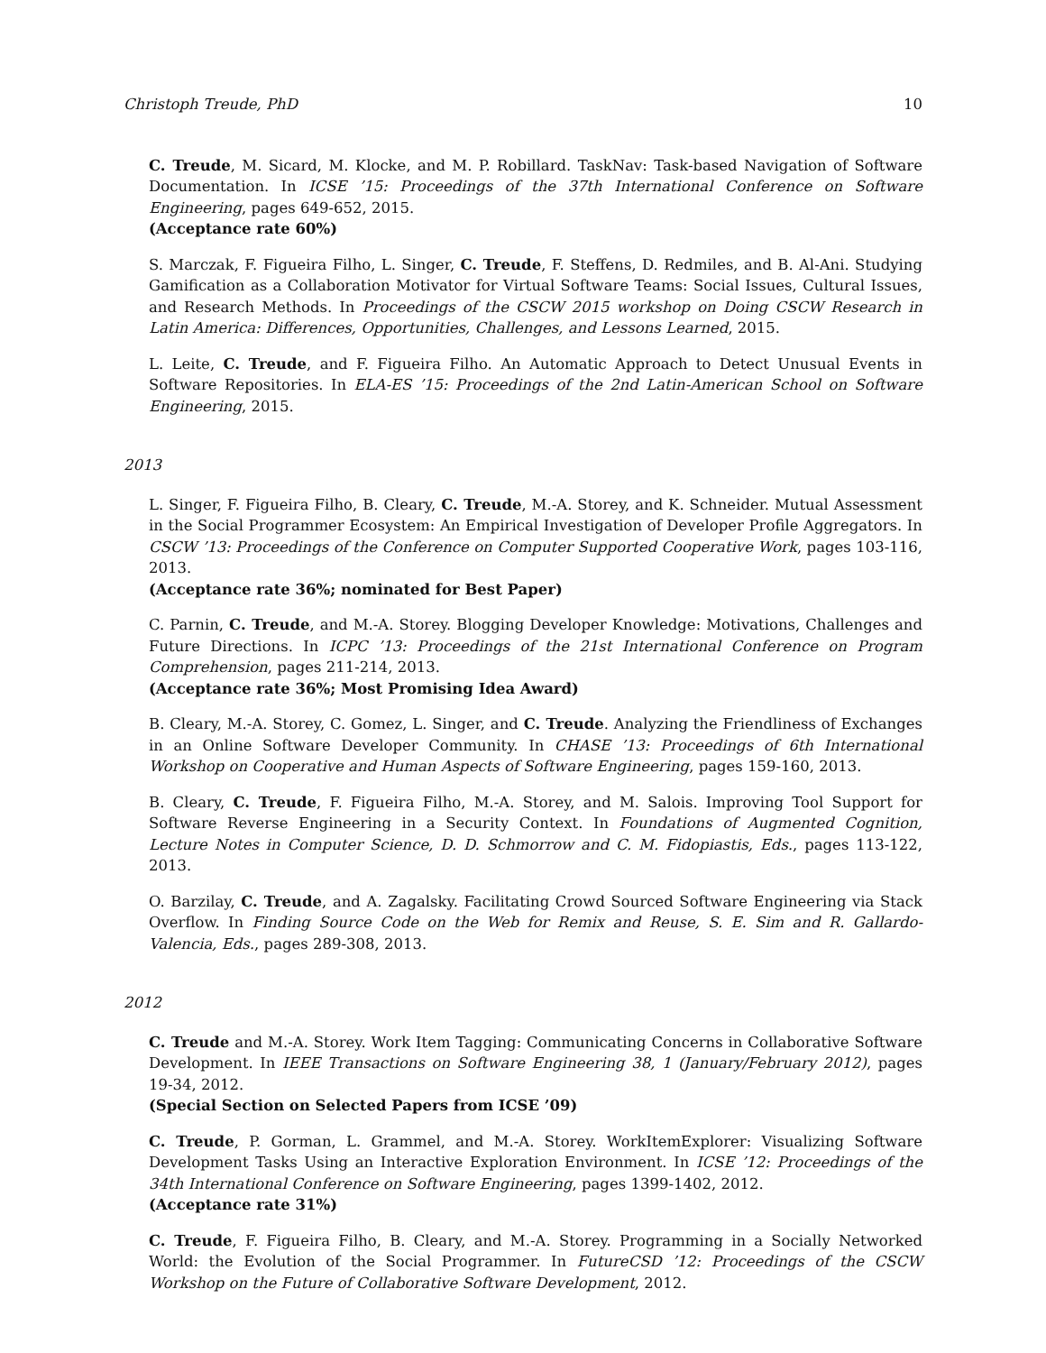Christoph Treude, PhD 10
C. Treude, M. Sicard, M. Klocke, and M. P. Robillard. TaskNav: Task-based Navigation of Software Documentation. In ICSE ’15: Proceedings of the 37th International Conference on Software Engineering, pages 649-652, 2015.
(Acceptance rate 60%)
S. Marczak, F. Figueira Filho, L. Singer, C. Treude, F. Steffens, D. Redmiles, and B. Al-Ani. Studying Gamification as a Collaboration Motivator for Virtual Software Teams: Social Issues, Cultural Issues, and Research Methods. In Proceedings of the CSCW 2015 workshop on Doing CSCW Research in Latin America: Differences, Opportunities, Challenges, and Lessons Learned, 2015.
L. Leite, C. Treude, and F. Figueira Filho. An Automatic Approach to Detect Unusual Events in Software Repositories. In ELA-ES ’15: Proceedings of the 2nd Latin-American School on Software Engineering, 2015.
2013
L. Singer, F. Figueira Filho, B. Cleary, C. Treude, M.-A. Storey, and K. Schneider. Mutual Assessment in the Social Programmer Ecosystem: An Empirical Investigation of Developer Profile Aggregators. In CSCW ’13: Proceedings of the Conference on Computer Supported Cooperative Work, pages 103-116, 2013.
(Acceptance rate 36%; nominated for Best Paper)
C. Parnin, C. Treude, and M.-A. Storey. Blogging Developer Knowledge: Motivations, Challenges and Future Directions. In ICPC ’13: Proceedings of the 21st International Conference on Program Comprehension, pages 211-214, 2013.
(Acceptance rate 36%; Most Promising Idea Award)
B. Cleary, M.-A. Storey, C. Gomez, L. Singer, and C. Treude. Analyzing the Friendliness of Exchanges in an Online Software Developer Community. In CHASE ’13: Proceedings of 6th International Workshop on Cooperative and Human Aspects of Software Engineering, pages 159-160, 2013.
B. Cleary, C. Treude, F. Figueira Filho, M.-A. Storey, and M. Salois. Improving Tool Support for Software Reverse Engineering in a Security Context. In Foundations of Augmented Cognition, Lecture Notes in Computer Science, D. D. Schmorrow and C. M. Fidopiastis, Eds., pages 113-122, 2013.
O. Barzilay, C. Treude, and A. Zagalsky. Facilitating Crowd Sourced Software Engineering via Stack Overflow. In Finding Source Code on the Web for Remix and Reuse, S. E. Sim and R. Gallardo-Valencia, Eds., pages 289-308, 2013.
2012
C. Treude and M.-A. Storey. Work Item Tagging: Communicating Concerns in Collaborative Software Development. In IEEE Transactions on Software Engineering 38, 1 (January/February 2012), pages 19-34, 2012.
(Special Section on Selected Papers from ICSE ’09)
C. Treude, P. Gorman, L. Grammel, and M.-A. Storey. WorkItemExplorer: Visualizing Software Development Tasks Using an Interactive Exploration Environment. In ICSE ’12: Proceedings of the 34th International Conference on Software Engineering, pages 1399-1402, 2012.
(Acceptance rate 31%)
C. Treude, F. Figueira Filho, B. Cleary, and M.-A. Storey. Programming in a Socially Networked World: the Evolution of the Social Programmer. In FutureCSD ’12: Proceedings of the CSCW Workshop on the Future of Collaborative Software Development, 2012.